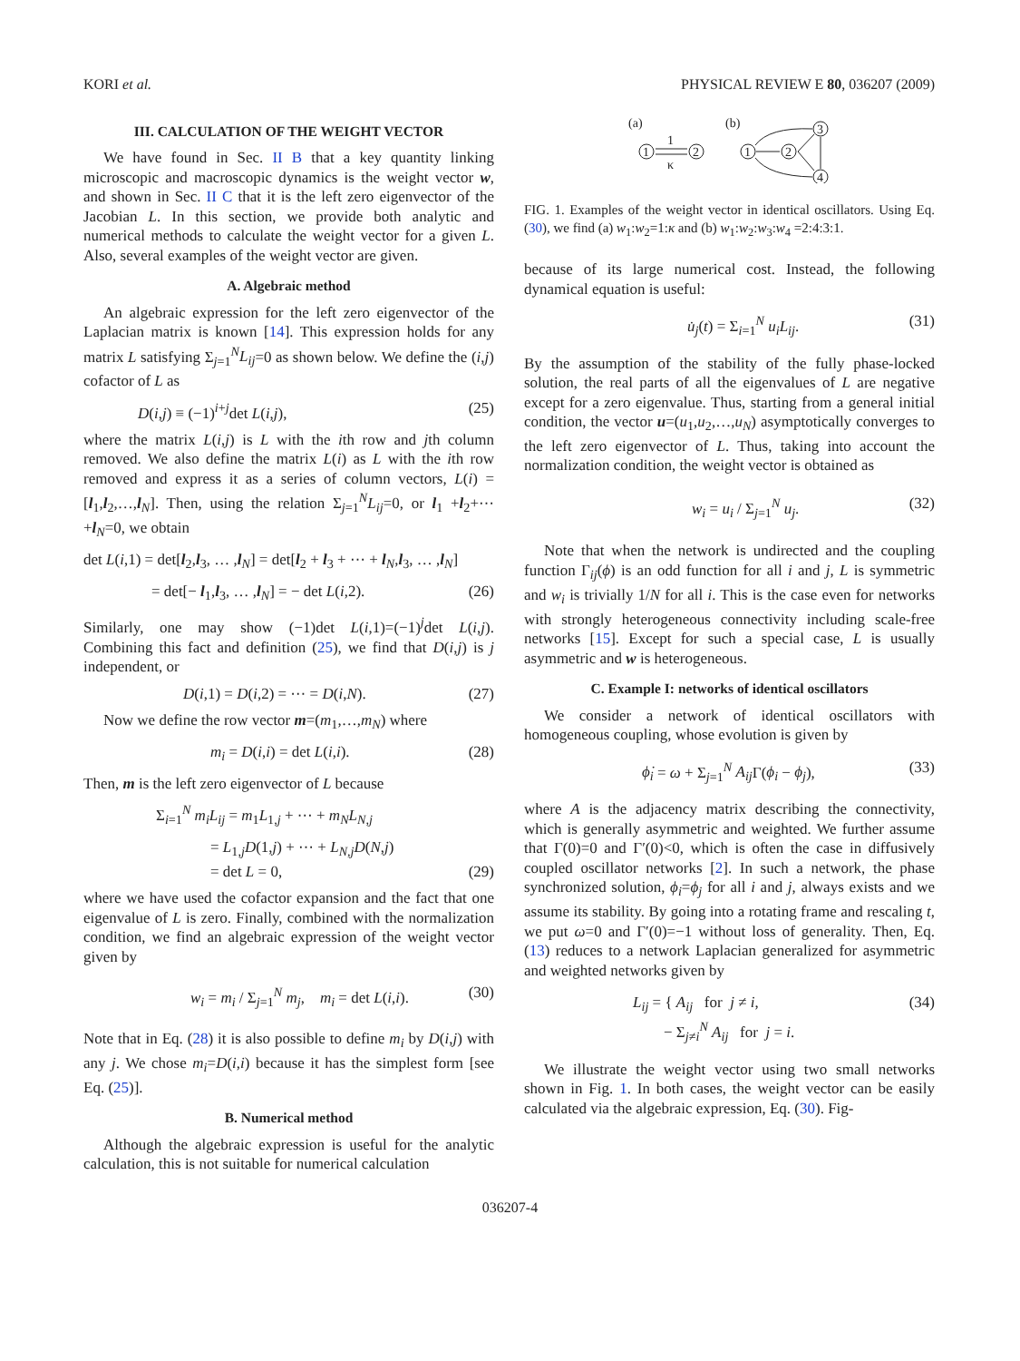KORI et al. PHYSICAL REVIEW E 80, 036207 (2009)
III. CALCULATION OF THE WEIGHT VECTOR
We have found in Sec. II B that a key quantity linking microscopic and macroscopic dynamics is the weight vector w, and shown in Sec. II C that it is the left zero eigenvector of the Jacobian L. In this section, we provide both analytic and numerical methods to calculate the weight vector for a given L. Also, several examples of the weight vector are given.
A. Algebraic method
An algebraic expression for the left zero eigenvector of the Laplacian matrix is known [14]. This expression holds for any matrix L satisfying Σ<sub>j=1</sub><sup>N</sup>L<sub>ij</sub>=0 as shown below. We define the (i,j) cofactor of L as
D(i,j) ≡ (−1)<sup>i+j</sup>det L(i,j), (25)
where the matrix L(i,j) is L with the ith row and jth column removed. We also define the matrix L(i) as L with the ith row removed and express it as a series of column vectors, L(i) =[l<sub>1</sub>,l<sub>2</sub>,…,l<sub>N</sub>]. Then, using the relation Σ<sub>j=1</sub><sup>N</sup>L<sub>ij</sub>=0, or l<sub>1</sub> +l<sub>2</sub>+⋯+l<sub>N</sub>=0, we obtain
det L(i,1) = det[l<sub>2</sub>,l<sub>3</sub>, … ,l<sub>N</sub>] = det[l<sub>2</sub> + l<sub>3</sub> + ⋯ + l<sub>N</sub>,l<sub>3</sub>, … ,l<sub>N</sub>]
= det[− l<sub>1</sub>,l<sub>3</sub>, … ,l<sub>N</sub>] = − det L(i,2). (26)
Similarly, one may show (−1)det L(i,1)=(−1)<sup>j</sup>det L(i,j). Combining this fact and definition (25), we find that D(i,j) is j independent, or
D(i,1) = D(i,2) = ⋯ = D(i,N). (27)
Now we define the row vector m=(m<sub>1</sub>,…,m<sub>N</sub>) where
m<sub>i</sub> = D(i,i) = det L(i,i). (28)
Then, m is the left zero eigenvector of L because
Σ<sub>i=1</sub><sup>N</sup> m<sub>i</sub>L<sub>ij</sub> = m<sub>1</sub>L<sub>1,j</sub> + ⋯ + m<sub>N</sub>L<sub>N,j</sub>
= L<sub>1,j</sub>D(1,j) + ⋯ + L<sub>N,j</sub>D(N,j)
= det L = 0, (29)
where we have used the cofactor expansion and the fact that one eigenvalue of L is zero. Finally, combined with the normalization condition, we find an algebraic expression of the weight vector given by
w<sub>i</sub> = m<sub>i</sub> / Σ<sub>j=1</sub><sup>N</sup> m<sub>j</sub>, m<sub>i</sub> = det L(i,i). (30)
Note that in Eq. (28) it is also possible to define m<sub>i</sub> by D(i,j) with any j. We chose m<sub>i</sub>=D(i,i) because it has the simplest form [see Eq. (25)].
B. Numerical method
Although the algebraic expression is useful for the analytic calculation, this is not suitable for numerical calculation
(a)
(b)
1
2
1
κ
1
2
3
4
FIG. 1. Examples of the weight vector in identical oscillators. Using Eq. (30), we find (a) w<sub>1</sub>:w<sub>2</sub>=1:κ and (b) w<sub>1</sub>:w<sub>2</sub>:w<sub>3</sub>:w<sub>4</sub> =2:4:3:1.
because of its large numerical cost. Instead, the following dynamical equation is useful:
u̇<sub>j</sub>(t) = Σ<sub>i=1</sub><sup>N</sup> u<sub>i</sub>L<sub>ij</sub>. (31)
By the assumption of the stability of the fully phase-locked solution, the real parts of all the eigenvalues of L are negative except for a zero eigenvalue. Thus, starting from a general initial condition, the vector u=(u<sub>1</sub>,u<sub>2</sub>,…,u<sub>N</sub>) asymptotically converges to the left zero eigenvector of L. Thus, taking into account the normalization condition, the weight vector is obtained as
w<sub>i</sub> = u<sub>i</sub> / Σ<sub>j=1</sub><sup>N</sup> u<sub>j</sub>. (32)
Note that when the network is undirected and the coupling function Γ<sub>ij</sub>(ϕ) is an odd function for all i and j, L is symmetric and w<sub>i</sub> is trivially 1/N for all i. This is the case even for networks with strongly heterogeneous connectivity including scale-free networks [15]. Except for such a special case, L is usually asymmetric and w is heterogeneous.
C. Example I: networks of identical oscillators
We consider a network of identical oscillators with homogeneous coupling, whose evolution is given by
ϕ̇<sub>i</sub> = ω + Σ<sub>j=1</sub><sup>N</sup> A<sub>ij</sub> Γ(ϕ<sub>i</sub> − ϕ<sub>j</sub>), (33)
where A is the adjacency matrix describing the connectivity, which is generally asymmetric and weighted. We further assume that Γ(0)=0 and Γ′(0)<0, which is often the case in diffusively coupled oscillator networks [2]. In such a network, the phase synchronized solution, ϕ<sub>i</sub>=ϕ<sub>j</sub> for all i and j, always exists and we assume its stability. By going into a rotating frame and rescaling t, we put ω=0 and Γ′(0)=−1 without loss of generality. Then, Eq. (13) reduces to a network Laplacian generalized for asymmetric and weighted networks given by
L<sub>ij</sub> = { A<sub>ij</sub> for j ≠ i,
− Σ<sub>j≠i</sub><sup>N</sup> A<sub>ij</sub> for j = i. (34)
We illustrate the weight vector using two small networks shown in Fig. 1. In both cases, the weight vector can be easily calculated via the algebraic expression, Eq. (30). Fig-
036207-4